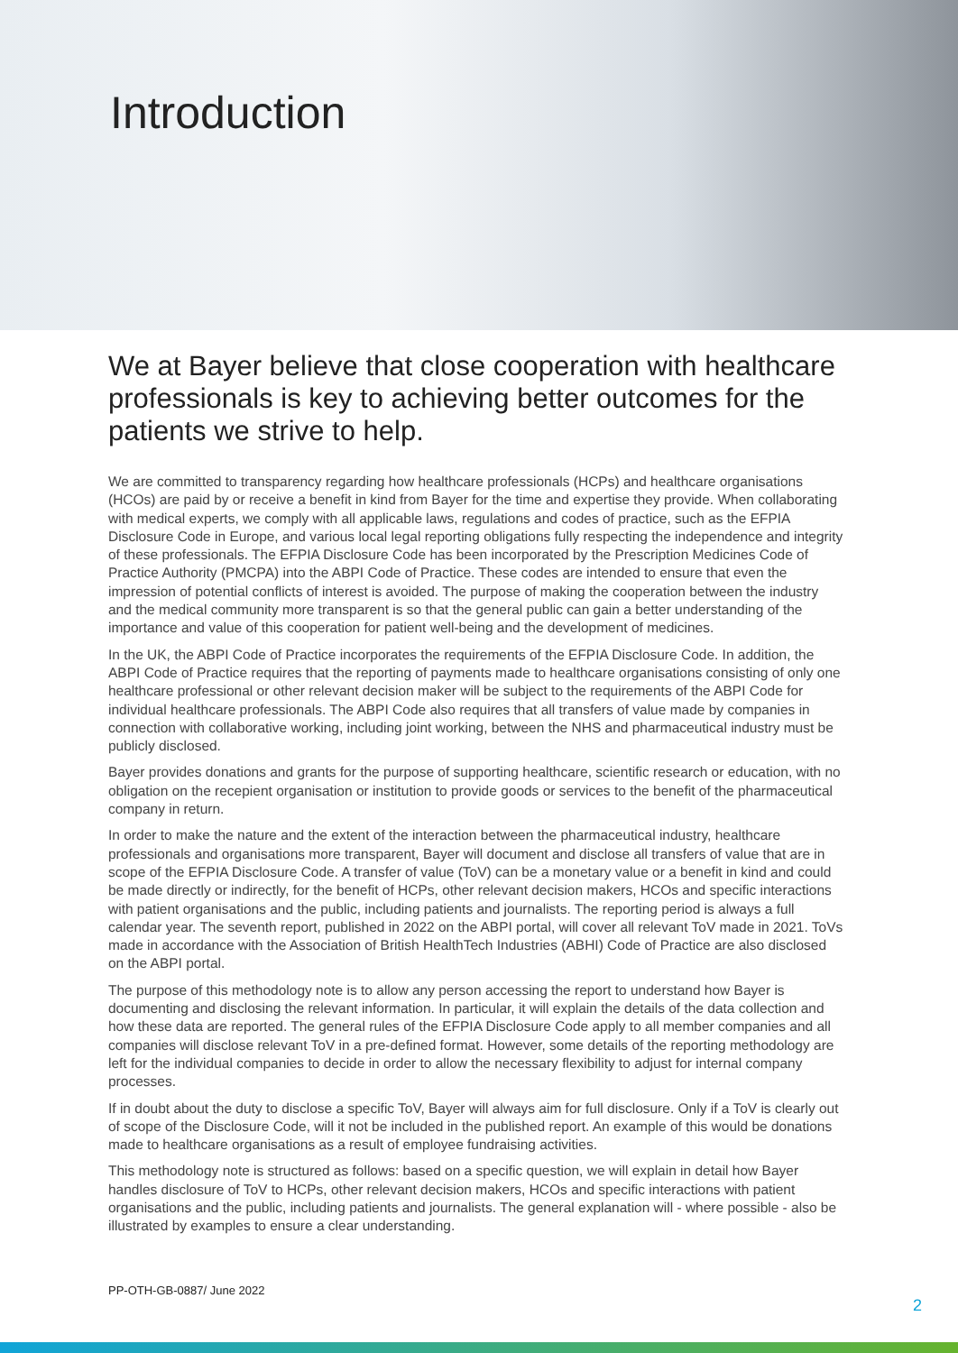Introduction
We at Bayer believe that close cooperation with healthcare professionals is key to achieving better outcomes for the patients we strive to help.
We are committed to transparency regarding how healthcare professionals (HCPs) and healthcare organisations (HCOs) are paid by or receive a benefit in kind from Bayer for the time and expertise they provide. When collaborating with medical experts, we comply with all applicable laws, regulations and codes of practice, such as the EFPIA Disclosure Code in Europe, and various local legal reporting obligations fully respecting the independence and integrity of these professionals. The EFPIA Disclosure Code has been incorporated by the Prescription Medicines Code of Practice Authority (PMCPA) into the ABPI Code of Practice. These codes are intended to ensure that even the impression of potential conflicts of interest is avoided. The purpose of making the cooperation between the industry and the medical community more transparent is so that the general public can gain a better understanding of the importance and value of this cooperation for patient well-being and the development of medicines.
In the UK, the ABPI Code of Practice incorporates the requirements of the EFPIA Disclosure Code. In addition, the ABPI Code of Practice requires that the reporting of payments made to healthcare organisations consisting of only one healthcare professional or other relevant decision maker will be subject to the requirements of the ABPI Code for individual healthcare professionals. The ABPI Code also requires that all transfers of value made by companies in connection with collaborative working, including joint working, between the NHS and pharmaceutical industry must be publicly disclosed.
Bayer provides donations and grants for the purpose of supporting healthcare, scientific research or education, with no obligation on the recepient organisation or institution to provide goods or services to the benefit of the pharmaceutical company in return.
In order to make the nature and the extent of the interaction between the pharmaceutical industry, healthcare professionals and organisations more transparent, Bayer will document and disclose all transfers of value that are in scope of the EFPIA Disclosure Code. A transfer of value (ToV) can be a monetary value or a benefit in kind and could be made directly or indirectly, for the benefit of HCPs, other relevant decision makers, HCOs and specific interactions with patient organisations and the public, including patients and journalists. The reporting period is always a full calendar year. The seventh report, published in 2022 on the ABPI portal, will cover all relevant ToV made in 2021. ToVs made in accordance with the Association of British HealthTech Industries (ABHI) Code of Practice are also disclosed on the ABPI portal.
The purpose of this methodology note is to allow any person accessing the report to understand how Bayer is documenting and disclosing the relevant information. In particular, it will explain the details of the data collection and how these data are reported. The general rules of the EFPIA Disclosure Code apply to all member companies and all companies will disclose relevant ToV in a pre-defined format. However, some details of the reporting methodology are left for the individual companies to decide in order to allow the necessary flexibility to adjust for internal company processes.
If in doubt about the duty to disclose a specific ToV, Bayer will always aim for full disclosure. Only if a ToV is clearly out of scope of the Disclosure Code, will it not be included in the published report. An example of this would be donations made to healthcare organisations as a result of employee fundraising activities.
This methodology note is structured as follows: based on a specific question, we will explain in detail how Bayer handles disclosure of ToV to HCPs, other relevant decision makers, HCOs and specific interactions with patient organisations and the public, including patients and journalists. The general explanation will - where possible - also be illustrated by examples to ensure a clear understanding.
PP-OTH-GB-0887/ June 2022
2